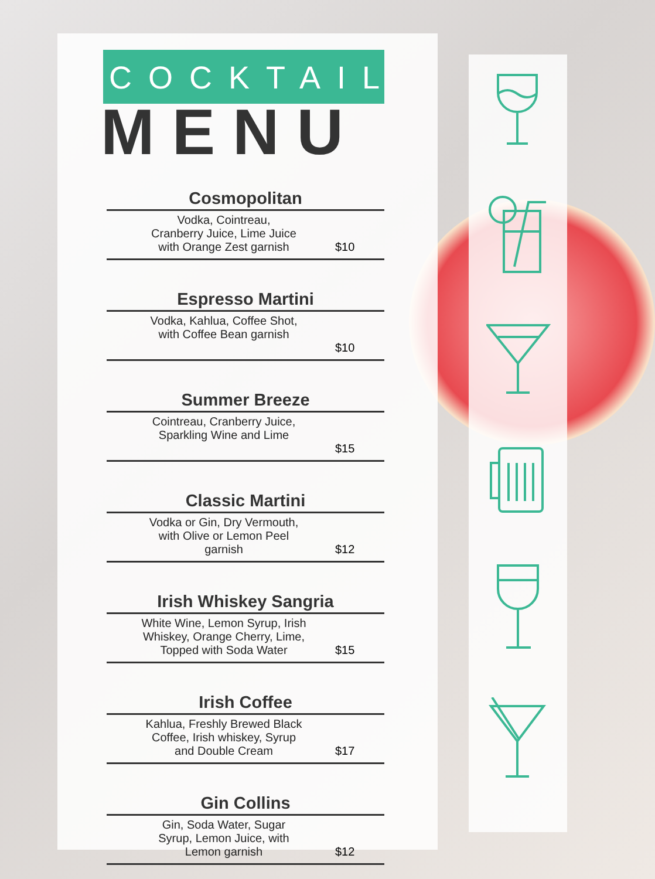COCKTAIL
MENU
Cosmopolitan
Vodka, Cointreau,
Cranberry Juice, Lime Juice
with Orange Zest garnish
$10
Espresso Martini
Vodka, Kahlua, Coffee Shot,
with Coffee Bean garnish
$10
Summer Breeze
Cointreau, Cranberry Juice,
Sparkling Wine and Lime
$15
Classic Martini
Vodka or Gin, Dry Vermouth,
with Olive or Lemon Peel
garnish
$12
Irish Whiskey Sangria
White Wine, Lemon Syrup, Irish
Whiskey, Orange Cherry, Lime,
Topped with Soda Water
$15
Irish Coffee
Kahlua, Freshly Brewed Black
Coffee, Irish whiskey, Syrup
and Double Cream
$17
Gin Collins
Gin, Soda Water, Sugar
Syrup, Lemon Juice, with
Lemon garnish
$12